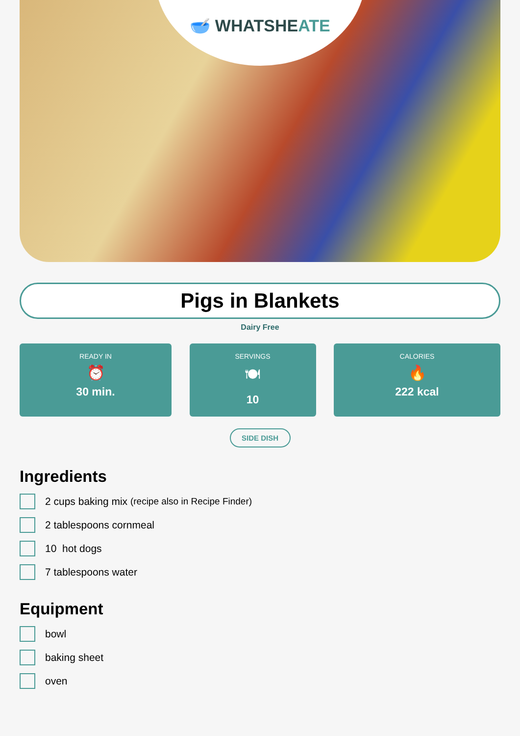🥣 WHATSHEATE
Pigs in Blankets
Dairy Free
READY IN
⏰
30 min.
SERVINGS
🍽
10
CALORIES
🔥
222 kcal
SIDE DISH
Ingredients
2 cups baking mix (recipe also in Recipe Finder)
2 tablespoons cornmeal
10 hot dogs
7 tablespoons water
Equipment
bowl
baking sheet
oven